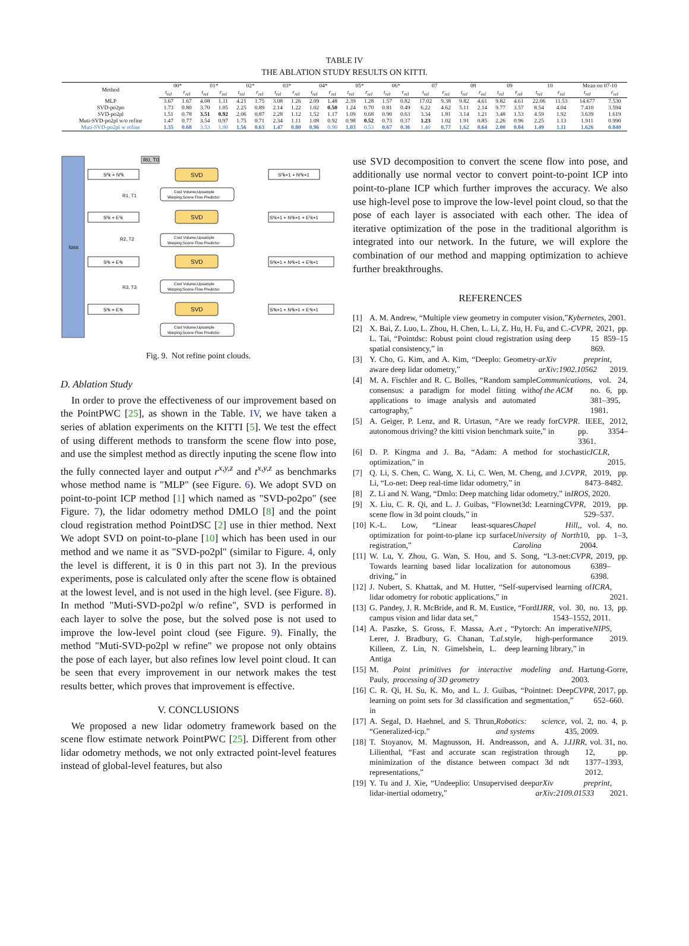TABLE IV
THE ABLATION STUDY RESULTS ON KITTI.
| Method | 00* | | 01* | | 02* | | 03* | | 04* | | 05* | | 06* | | 07 | | 08 | | 09 | | 10 | | Mean on 07-10 | |
| --- | --- | --- | --- | --- | --- | --- | --- | --- | --- | --- | --- | --- | --- | --- | --- | --- | --- | --- | --- | --- | --- | --- | --- | --- |
| | t<sub>rel</sub> | r<sub>rel</sub> | t<sub>rel</sub> | r<sub>rel</sub> | t<sub>rel</sub> | r<sub>rel</sub> | t<sub>rel</sub> | r<sub>rel</sub> | t<sub>rel</sub> | r<sub>rel</sub> | t<sub>rel</sub> | r<sub>rel</sub> | t<sub>rel</sub> | r<sub>rel</sub> | t<sub>rel</sub> | r<sub>rel</sub> | t<sub>rel</sub> | r<sub>rel</sub> | t<sub>rel</sub> | r<sub>rel</sub> | t<sub>rel</sub> | r<sub>rel</sub> | t<sub>rel</sub> | r<sub>rel</sub> |
| MLP | 3.67 | 1.67 | 4.08 | 1.11 | 4.21 | 1.75 | 3.08 | 1.26 | 2.09 | 1.48 | 2.39 | 1.28 | 1.57 | 0.82 | 17.02 | 9.38 | 9.82 | 4.61 | 9.82 | 4.61 | 22.06 | 11.53 | 14.677 | 7.530 |
| SVD-po2po | 1.73 | 0.80 | 3.70 | 1.05 | 2.25 | 0.89 | 2.14 | 1.22 | 1.02 | 0.50 | 1.24 | 0.70 | 0.81 | 0.49 | 6.22 | 4.62 | 5.11 | 2.14 | 9.77 | 3.57 | 8.54 | 4.04 | 7.410 | 3.594 |
| SVD-po2pl | 1.51 | 0.78 | 3.51 | 0.92 | 2.06 | 0.87 | 2.28 | 1.12 | 1.52 | 1.17 | 1.09 | 0.68 | 0.90 | 0.63 | 3.34 | 1.81 | 3.14 | 1.21 | 3.48 | 1.53 | 4.59 | 1.92 | 3.639 | 1.619 |
| Muti-SVD-po2pl w/o refine | 1.47 | 0.77 | 3.54 | 0.97 | 1.75 | 0.71 | 2.34 | 1.11 | 1.08 | 0.92 | 0.98 | 0.52 | 0.73 | 0.37 | 1.23 | 1.02 | 1.91 | 0.85 | 2.26 | 0.96 | 2.25 | 1.13 | 1.911 | 0.990 |
| Muti-SVD-po2pl w refine | 1.35 | 0.68 | 3.53 | 1.00 | 1.56 | 0.63 | 1.47 | 0.80 | 0.96 | 0.90 | 1.03 | 0.53 | 0.67 | 0.36 | 1.40 | 0.77 | 1.62 | 0.64 | 2.00 | 0.84 | 1.49 | 1.11 | 1.626 | 0.840 |
loss
R0, T0
SVD
SVD
SVD
SVD
Cost Volume;Upsample
Warping;Scene Flow Predictor
Cost Volume;Upsample
Warping;Scene Flow Predictor
Cost Volume;Upsample
Warping;Scene Flow Predictor
Cost Volume;Upsample
Warping;Scene Flow Predictor
S⁰k + N⁰k
S¹k + E¹k
S²k + E²k
S³k + E³k
S⁰k+1 + N⁰k+1
S¹k+1 + N¹k+1 + E¹k+1
S²k+1 + N²k+1 + E²k+1
S³k+1 + N³k+1 + E³k+1
R1, T1
R2, T2
R3, T3
Fig. 9. Not refine point clouds.
D. Ablation Study
In order to prove the effectiveness of our improvement based on the PointPWC [25], as shown in the Table. IV, we have taken a series of ablation experiments on the KITTI [5]. We test the effect of using different methods to transform the scene flow into pose, and use the simplest method as directly inputing the scene flow into the fully connected layer and output r<sup>x,y,z</sup> and t<sup>x,y,z</sup> as benchmarks whose method name is "MLP" (see Figure. 6). We adopt SVD on point-to-point ICP method [1] which named as "SVD-po2po" (see Figure. 7), the lidar odometry method DMLO [8] and the point cloud registration method PointDSC [2] use in thier method. Next We adopt SVD on point-to-plane [10] which has been used in our method and we name it as "SVD-po2pl" (similar to Figure. 4, only the level is different, it is 0 in this part not 3). In the previous experiments, pose is calculated only after the scene flow is obtained at the lowest level, and is not used in the high level. (see Figure. 8). In method "Muti-SVD-po2pl w/o refine", SVD is performed in each layer to solve the pose, but the solved pose is not used to improve the low-level point cloud (see Figure. 9). Finally, the method "Muti-SVD-po2pl w refine" we propose not only obtains the pose of each layer, but also refines low level point cloud. It can be seen that every improvement in our network makes the test results better, which proves that improvement is effective.
V. CONCLUSIONS
We proposed a new lidar odometry framework based on the scene flow estimate network PointPWC [25]. Different from other lidar odometry methods, we not only extracted point-level features instead of global-level features, but also
use SVD decomposition to convert the scene flow into pose, and additionally use normal vector to convert point-to-point ICP into point-to-plane ICP which further improves the accuracy. We also use high-level pose to improve the low-level point cloud, so that the pose of each layer is associated with each other. The idea of iterative optimization of the pose in the traditional algorithm is integrated into our network. In the future, we will explore the combination of our method and mapping optimization to achieve further breakthroughs.
REFERENCES
[1] A. M. Andrew, “Multiple view geometry in computer vision,” Kybernetes, 2001.
[2] X. Bai, Z. Luo, L. Zhou, H. Chen, L. Li, Z. Hu, H. Fu, and C.-L. Tai, “Pointdsc: Robust point cloud registration using deep spatial consistency,” in CVPR, 2021, pp. 15 859–15 869.
[3] Y. Cho, G. Kim, and A. Kim, “Deeplo: Geometry-aware deep lidar odometry,” arXiv preprint arXiv:1902.10562, 2019.
[4] M. A. Fischler and R. C. Bolles, “Random sample consensus: a paradigm for model fitting with applications to image analysis and automated cartography,” Communications of the ACM, vol. 24, no. 6, pp. 381–395, 1981.
[5] A. Geiger, P. Lenz, and R. Urtasun, “Are we ready for autonomous driving? the kitti vision benchmark suite,” in CVPR. IEEE, 2012, pp. 3354–3361.
[6] D. P. Kingma and J. Ba, “Adam: A method for stochastic optimization,” in ICLR, 2015.
[7] Q. Li, S. Chen, C. Wang, X. Li, C. Wen, M. Cheng, and J. Li, “Lo-net: Deep real-time lidar odometry,” in CVPR, 2019, pp. 8473–8482.
[8] Z. Li and N. Wang, “Dmlo: Deep matching lidar odometry,” in IROS, 2020.
[9] X. Liu, C. R. Qi, and L. J. Guibas, “Flownet3d: Learning scene flow in 3d point clouds,” in CVPR, 2019, pp. 529–537.
[10] K.-L. Low, “Linear least-squares optimization for point-to-plane icp surface registration,” Chapel Hill, University of North Carolina, vol. 4, no. 10, pp. 1–3, 2004.
[11] W. Lu, Y. Zhou, G. Wan, S. Hou, and S. Song, “L3-net: Towards learning based lidar localization for autonomous driving,” in CVPR, 2019, pp. 6389–6398.
[12] J. Nubert, S. Khattak, and M. Hutter, “Self-supervised learning of lidar odometry for robotic applications,” in ICRA, 2021.
[13] G. Pandey, J. R. McBride, and R. M. Eustice, “Ford campus vision and lidar data set,” IJRR, vol. 30, no. 13, pp. 1543–1552, 2011.
[14] A. Paszke, S. Gross, F. Massa, A. Lerer, J. Bradbury, G. Chanan, T. Killeen, Z. Lin, N. Gimelshein, L. Antiga et al., “Pytorch: An imperative style, high-performance deep learning library,” in NIPS, 2019.
[15] M. Pauly, Point primitives for interactive modeling and processing of 3D geometry. Hartung-Gorre, 2003.
[16] C. R. Qi, H. Su, K. Mo, and L. J. Guibas, “Pointnet: Deep learning on point sets for 3d classification and segmentation,” in CVPR, 2017, pp. 652–660.
[17] A. Segal, D. Haehnel, and S. Thrun, “Generalized-icp.” Robotics: science and systems, vol. 2, no. 4, p. 435, 2009.
[18] T. Stoyanov, M. Magnusson, H. Andreasson, and A. J. Lilienthal, “Fast and accurate scan registration through minimization of the distance between compact 3d ndt representations,” IJRR, vol. 31, no. 12, pp. 1377–1393, 2012.
[19] Y. Tu and J. Xie, “Undeeplio: Unsupervised deep lidar-inertial odometry,” arXiv preprint arXiv:2109.01533, 2021.